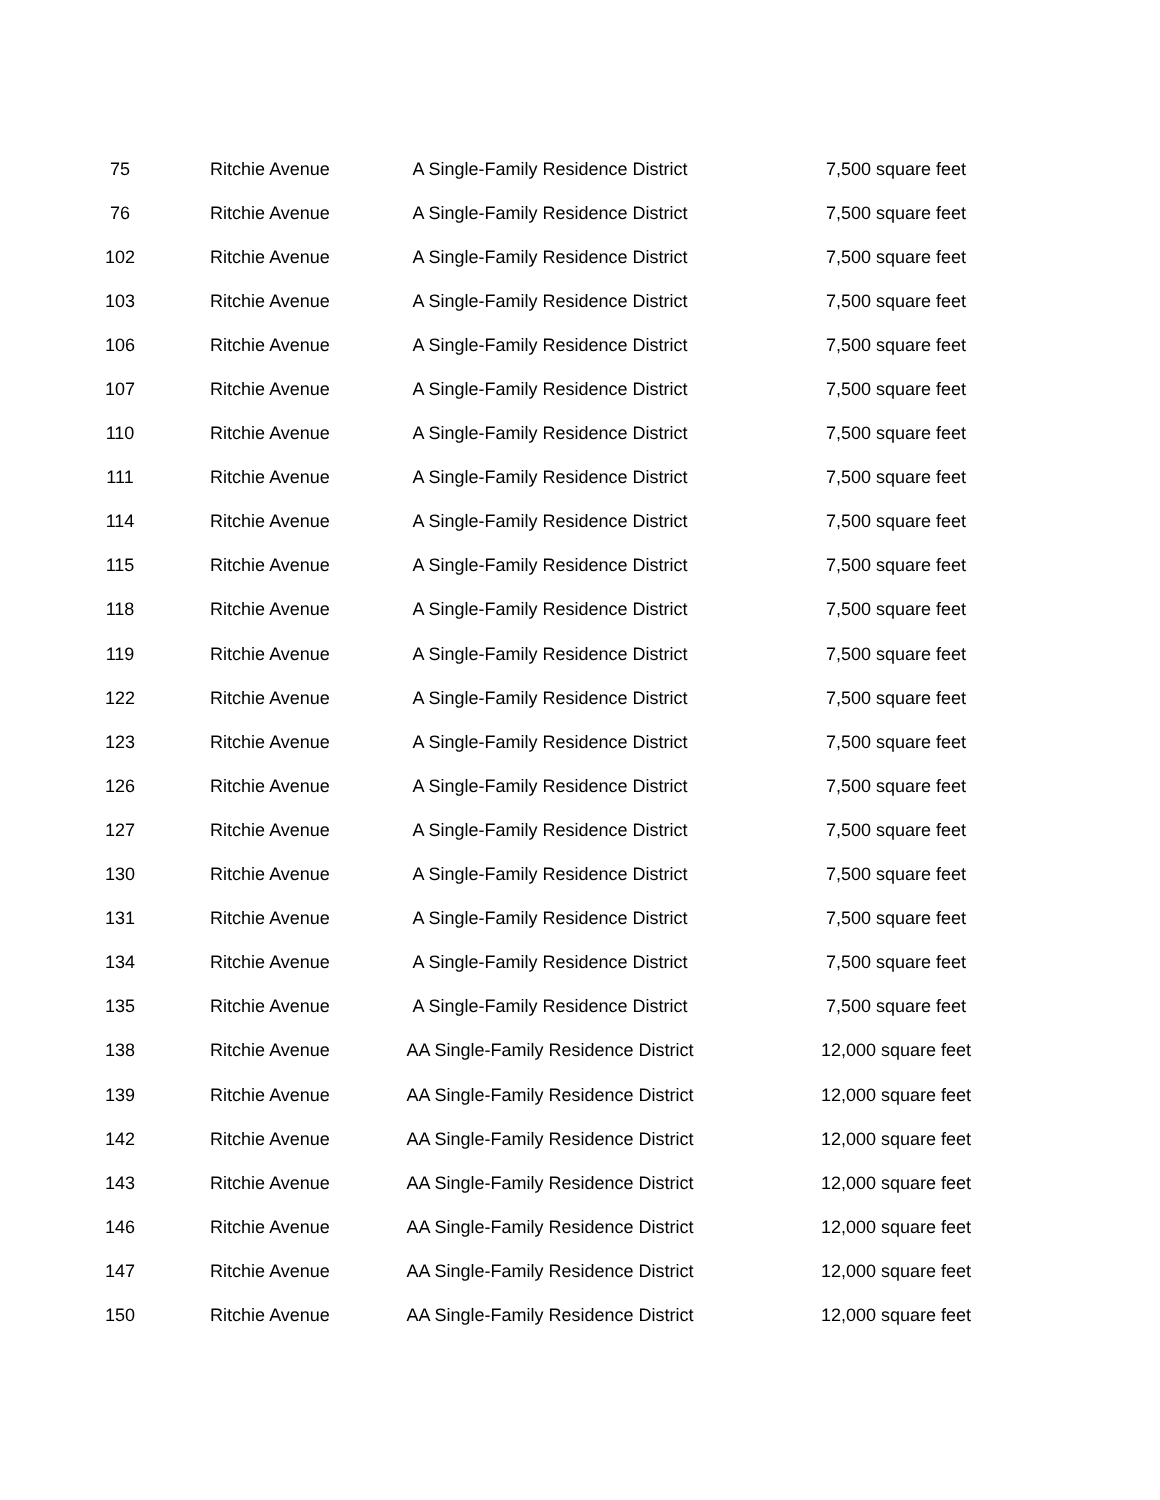| 75 | Ritchie Avenue | A Single-Family Residence District | 7,500 square feet |
| 76 | Ritchie Avenue | A Single-Family Residence District | 7,500 square feet |
| 102 | Ritchie Avenue | A Single-Family Residence District | 7,500 square feet |
| 103 | Ritchie Avenue | A Single-Family Residence District | 7,500 square feet |
| 106 | Ritchie Avenue | A Single-Family Residence District | 7,500 square feet |
| 107 | Ritchie Avenue | A Single-Family Residence District | 7,500 square feet |
| 110 | Ritchie Avenue | A Single-Family Residence District | 7,500 square feet |
| 111 | Ritchie Avenue | A Single-Family Residence District | 7,500 square feet |
| 114 | Ritchie Avenue | A Single-Family Residence District | 7,500 square feet |
| 115 | Ritchie Avenue | A Single-Family Residence District | 7,500 square feet |
| 118 | Ritchie Avenue | A Single-Family Residence District | 7,500 square feet |
| 119 | Ritchie Avenue | A Single-Family Residence District | 7,500 square feet |
| 122 | Ritchie Avenue | A Single-Family Residence District | 7,500 square feet |
| 123 | Ritchie Avenue | A Single-Family Residence District | 7,500 square feet |
| 126 | Ritchie Avenue | A Single-Family Residence District | 7,500 square feet |
| 127 | Ritchie Avenue | A Single-Family Residence District | 7,500 square feet |
| 130 | Ritchie Avenue | A Single-Family Residence District | 7,500 square feet |
| 131 | Ritchie Avenue | A Single-Family Residence District | 7,500 square feet |
| 134 | Ritchie Avenue | A Single-Family Residence District | 7,500 square feet |
| 135 | Ritchie Avenue | A Single-Family Residence District | 7,500 square feet |
| 138 | Ritchie Avenue | AA Single-Family Residence District | 12,000 square feet |
| 139 | Ritchie Avenue | AA Single-Family Residence District | 12,000 square feet |
| 142 | Ritchie Avenue | AA Single-Family Residence District | 12,000 square feet |
| 143 | Ritchie Avenue | AA Single-Family Residence District | 12,000 square feet |
| 146 | Ritchie Avenue | AA Single-Family Residence District | 12,000 square feet |
| 147 | Ritchie Avenue | AA Single-Family Residence District | 12,000 square feet |
| 150 | Ritchie Avenue | AA Single-Family Residence District | 12,000 square feet |